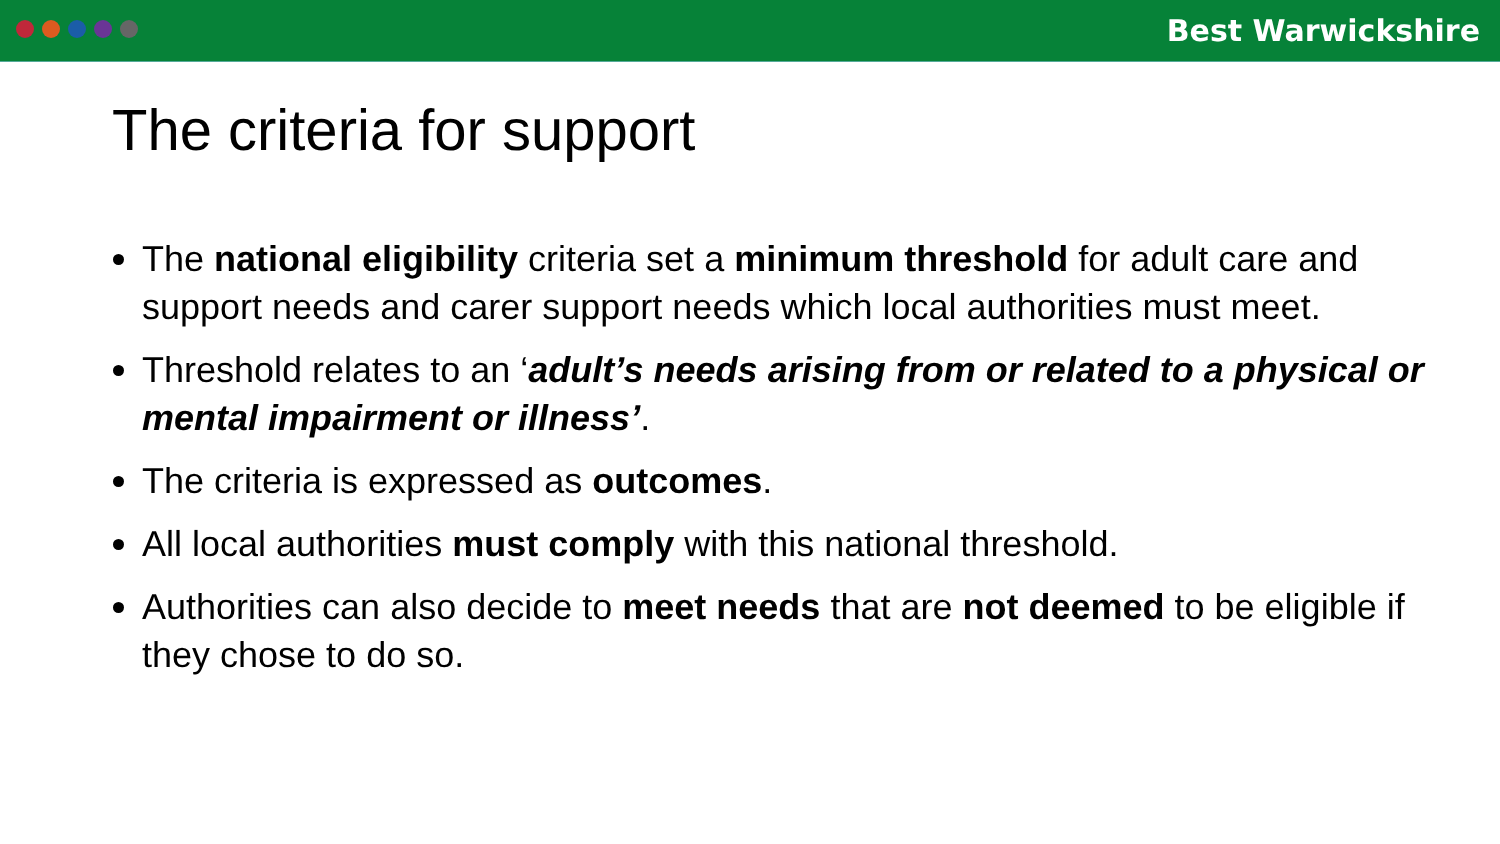Best Warwickshire
The criteria for support
The national eligibility criteria set a minimum threshold for adult care and support needs and carer support needs which local authorities must meet.
Threshold relates to an ‘adult’s needs arising from or related to a physical or mental impairment or illness’.
The criteria is expressed as outcomes.
All local authorities must comply with this national threshold.
Authorities can also decide to meet needs that are not deemed to be eligible if they chose to do so.